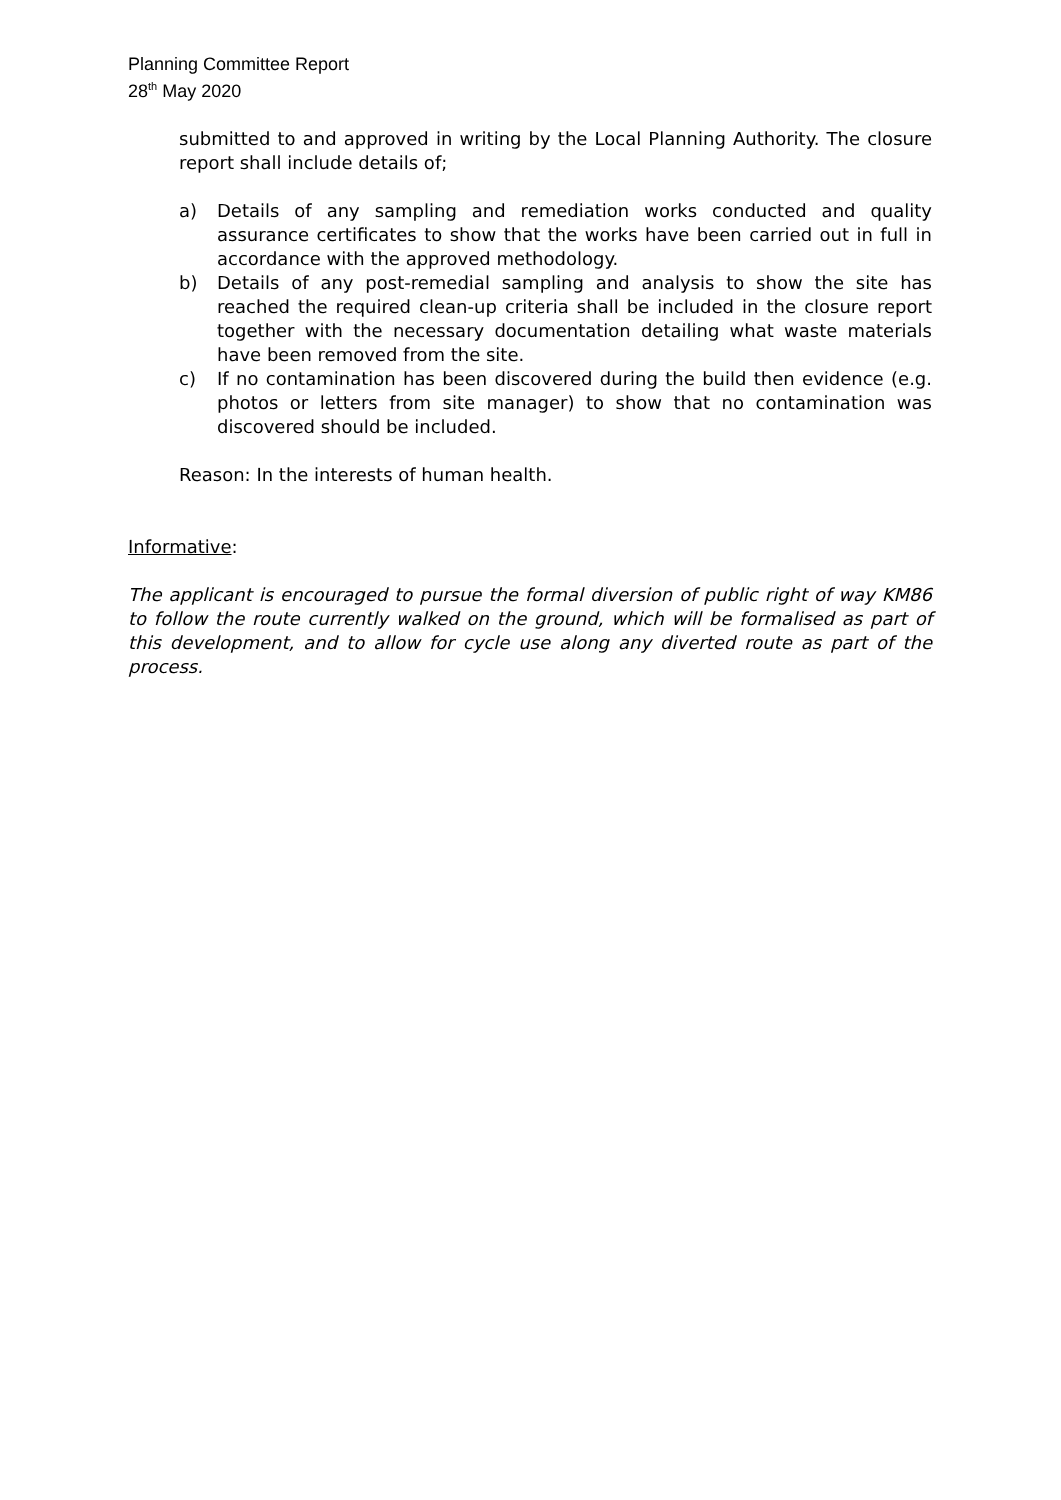Planning Committee Report
28<sup>th</sup> May 2020
submitted to and approved in writing by the Local Planning Authority. The closure report shall include details of;
a) Details of any sampling and remediation works conducted and quality assurance certificates to show that the works have been carried out in full in accordance with the approved methodology.
b) Details of any post-remedial sampling and analysis to show the site has reached the required clean-up criteria shall be included in the closure report together with the necessary documentation detailing what waste materials have been removed from the site.
c) If no contamination has been discovered during the build then evidence (e.g. photos or letters from site manager) to show that no contamination was discovered should be included.
Reason: In the interests of human health.
Informative:
The applicant is encouraged to pursue the formal diversion of public right of way KM86 to follow the route currently walked on the ground, which will be formalised as part of this development, and to allow for cycle use along any diverted route as part of the process.